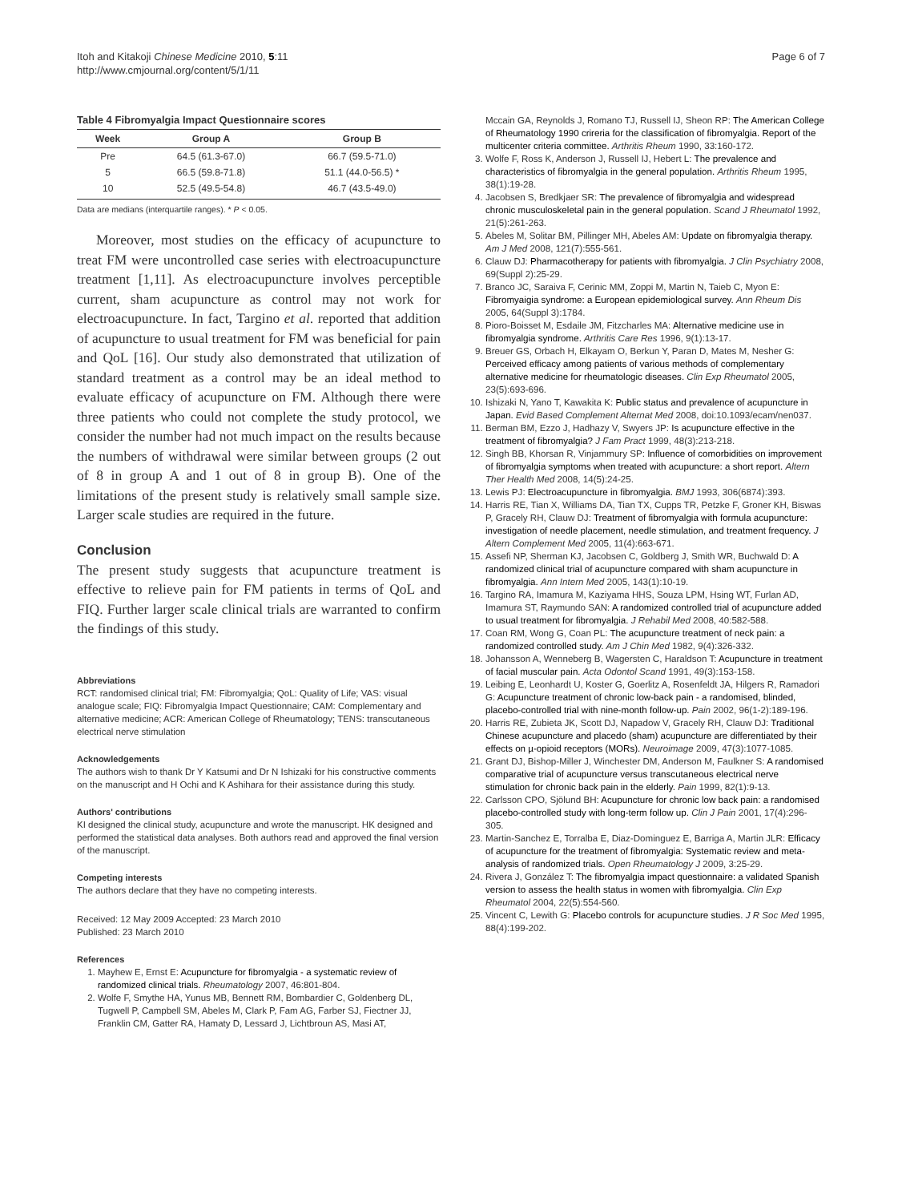Itoh and Kitakoji Chinese Medicine 2010, 5:11
http://www.cmjournal.org/content/5/1/11
Page 6 of 7
Table 4 Fibromyalgia Impact Questionnaire scores
| Week | Group A | Group B |
| --- | --- | --- |
| Pre | 64.5 (61.3-67.0) | 66.7 (59.5-71.0) |
| 5 | 66.5 (59.8-71.8) | 51.1 (44.0-56.5) * |
| 10 | 52.5 (49.5-54.8) | 46.7 (43.5-49.0) |
Data are medians (interquartile ranges). * P < 0.05.
Moreover, most studies on the efficacy of acupuncture to treat FM were uncontrolled case series with electroacupuncture treatment [1,11]. As electroacupuncture involves perceptible current, sham acupuncture as control may not work for electroacupuncture. In fact, Targino et al. reported that addition of acupuncture to usual treatment for FM was beneficial for pain and QoL [16]. Our study also demonstrated that utilization of standard treatment as a control may be an ideal method to evaluate efficacy of acupuncture on FM. Although there were three patients who could not complete the study protocol, we consider the number had not much impact on the results because the numbers of withdrawal were similar between groups (2 out of 8 in group A and 1 out of 8 in group B). One of the limitations of the present study is relatively small sample size. Larger scale studies are required in the future.
Conclusion
The present study suggests that acupuncture treatment is effective to relieve pain for FM patients in terms of QoL and FIQ. Further larger scale clinical trials are warranted to confirm the findings of this study.
Abbreviations
RCT: randomised clinical trial; FM: Fibromyalgia; QoL: Quality of Life; VAS: visual analogue scale; FIQ: Fibromyalgia Impact Questionnaire; CAM: Complementary and alternative medicine; ACR: American College of Rheumatology; TENS: transcutaneous electrical nerve stimulation
Acknowledgements
The authors wish to thank Dr Y Katsumi and Dr N Ishizaki for his constructive comments on the manuscript and H Ochi and K Ashihara for their assistance during this study.
Authors' contributions
KI designed the clinical study, acupuncture and wrote the manuscript. HK designed and performed the statistical data analyses. Both authors read and approved the final version of the manuscript.
Competing interests
The authors declare that they have no competing interests.
Received: 12 May 2009 Accepted: 23 March 2010
Published: 23 March 2010
References
1. Mayhew E, Ernst E: Acupuncture for fibromyalgia - a systematic review of randomized clinical trials. Rheumatology 2007, 46:801-804.
2. Wolfe F, Smythe HA, Yunus MB, Bennett RM, Bombardier C, Goldenberg DL, Tugwell P, Campbell SM, Abeles M, Clark P, Fam AG, Farber SJ, Fiectner JJ, Franklin CM, Gatter RA, Hamaty D, Lessard J, Lichtbroun AS, Masi AT,
Mccain GA, Reynolds J, Romano TJ, Russell IJ, Sheon RP: The American College of Rheumatology 1990 crireria for the classification of fibromyalgia. Report of the multicenter criteria committee. Arthritis Rheum 1990, 33:160-172.
3. Wolfe F, Ross K, Anderson J, Russell IJ, Hebert L: The prevalence and characteristics of fibromyalgia in the general population. Arthritis Rheum 1995, 38(1):19-28.
4. Jacobsen S, Bredkjaer SR: The prevalence of fibromyalgia and widespread chronic musculoskeletal pain in the general population. Scand J Rheumatol 1992, 21(5):261-263.
5. Abeles M, Solitar BM, Pillinger MH, Abeles AM: Update on fibromyalgia therapy. Am J Med 2008, 121(7):555-561.
6. Clauw DJ: Pharmacotherapy for patients with fibromyalgia. J Clin Psychiatry 2008, 69(Suppl 2):25-29.
7. Branco JC, Saraiva F, Cerinic MM, Zoppi M, Martin N, Taieb C, Myon E: Fibromyaigia syndrome: a European epidemiological survey. Ann Rheum Dis 2005, 64(Suppl 3):1784.
8. Pioro-Boisset M, Esdaile JM, Fitzcharles MA: Alternative medicine use in fibromyalgia syndrome. Arthritis Care Res 1996, 9(1):13-17.
9. Breuer GS, Orbach H, Elkayam O, Berkun Y, Paran D, Mates M, Nesher G: Perceived efficacy among patients of various methods of complementary alternative medicine for rheumatologic diseases. Clin Exp Rheumatol 2005, 23(5):693-696.
10. Ishizaki N, Yano T, Kawakita K: Public status and prevalence of acupuncture in Japan. Evid Based Complement Alternat Med 2008, doi:10.1093/ecam/nen037.
11. Berman BM, Ezzo J, Hadhazy V, Swyers JP: Is acupuncture effective in the treatment of fibromyalgia? J Fam Pract 1999, 48(3):213-218.
12. Singh BB, Khorsan R, Vinjammury SP: Influence of comorbidities on improvement of fibromyalgia symptoms when treated with acupuncture: a short report. Altern Ther Health Med 2008, 14(5):24-25.
13. Lewis PJ: Electroacupuncture in fibromyalgia. BMJ 1993, 306(6874):393.
14. Harris RE, Tian X, Williams DA, Tian TX, Cupps TR, Petzke F, Groner KH, Biswas P, Gracely RH, Clauw DJ: Treatment of fibromyalgia with formula acupuncture: investigation of needle placement, needle stimulation, and treatment frequency. J Altern Complement Med 2005, 11(4):663-671.
15. Assefi NP, Sherman KJ, Jacobsen C, Goldberg J, Smith WR, Buchwald D: A randomized clinical trial of acupuncture compared with sham acupuncture in fibromyalgia. Ann Intern Med 2005, 143(1):10-19.
16. Targino RA, Imamura M, Kaziyama HHS, Souza LPM, Hsing WT, Furlan AD, Imamura ST, Raymundo SAN: A randomized controlled trial of acupuncture added to usual treatment for fibromyalgia. J Rehabil Med 2008, 40:582-588.
17. Coan RM, Wong G, Coan PL: The acupuncture treatment of neck pain: a randomized controlled study. Am J Chin Med 1982, 9(4):326-332.
18. Johansson A, Wenneberg B, Wagersten C, Haraldson T: Acupuncture in treatment of facial muscular pain. Acta Odontol Scand 1991, 49(3):153-158.
19. Leibing E, Leonhardt U, Koster G, Goerlitz A, Rosenfeldt JA, Hilgers R, Ramadori G: Acupuncture treatment of chronic low-back pain - a randomised, blinded, placebo-controlled trial with nine-month follow-up. Pain 2002, 96(1-2):189-196.
20. Harris RE, Zubieta JK, Scott DJ, Napadow V, Gracely RH, Clauw DJ: Traditional Chinese acupuncture and placedo (sham) acupuncture are differentiated by their effects on µ-opioid receptors (MORs). Neuroimage 2009, 47(3):1077-1085.
21. Grant DJ, Bishop-Miller J, Winchester DM, Anderson M, Faulkner S: A randomised comparative trial of acupuncture versus transcutaneous electrical nerve stimulation for chronic back pain in the elderly. Pain 1999, 82(1):9-13.
22. Carlsson CPO, Sjölund BH: Acupuncture for chronic low back pain: a randomised placebo-controlled study with long-term follow up. Clin J Pain 2001, 17(4):296-305.
23. Martin-Sanchez E, Torralba E, Diaz-Dominguez E, Barriga A, Martin JLR: Efficacy of acupuncture for the treatment of fibromyalgia: Systematic review and meta-analysis of randomized trials. Open Rheumatology J 2009, 3:25-29.
24. Rivera J, González T: The fibromyalgia impact questionnaire: a validated Spanish version to assess the health status in women with fibromyalgia. Clin Exp Rheumatol 2004, 22(5):554-560.
25. Vincent C, Lewith G: Placebo controls for acupuncture studies. J R Soc Med 1995, 88(4):199-202.